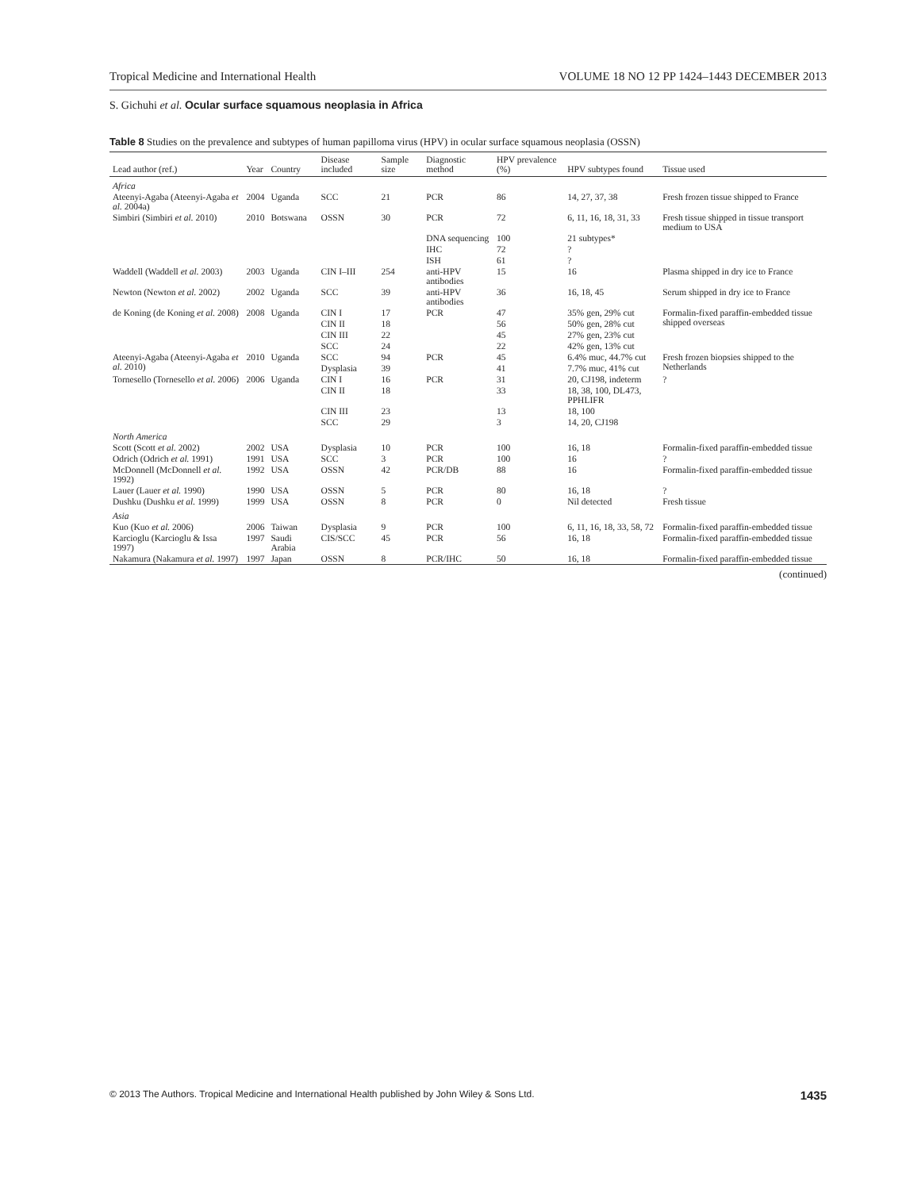Tropical Medicine and International Health VOLUME 18 NO 12 PP 1424–1443 DECEMBER 2013
S. Gichuhi et al. Ocular surface squamous neoplasia in Africa
Table 8 Studies on the prevalence and subtypes of human papilloma virus (HPV) in ocular surface squamous neoplasia (OSSN)
| Lead author (ref.) | Year | Country | Disease included | Sample size | Diagnostic method | HPV prevalence (%) | HPV subtypes found | Tissue used |
| --- | --- | --- | --- | --- | --- | --- | --- | --- |
| Africa | | | | | | | | |
| Ateenyi-Agaba (Ateenyi-Agaba et al. 2004a) | 2004 | Uganda | SCC | 21 | PCR | 86 | 14, 27, 37, 38 | Fresh frozen tissue shipped to France |
| Simbiri (Simbiri et al. 2010) | 2010 | Botswana | OSSN | 30 | PCR | 72 | 6, 11, 16, 18, 31, 33 | Fresh tissue shipped in tissue transport medium to USA |
| | | | | | DNA sequencing | 100 | 21 subtypes* | |
| | | | | | IHC | 72 | ? | |
| | | | | | ISH | 61 | ? | |
| Waddell (Waddell et al. 2003) | 2003 | Uganda | CIN I–III | 254 | anti-HPV antibodies | 15 | 16 | Plasma shipped in dry ice to France |
| Newton (Newton et al. 2002) | 2002 | Uganda | SCC | 39 | anti-HPV antibodies | 36 | 16, 18, 45 | Serum shipped in dry ice to France |
| de Koning (de Koning et al. 2008) | 2008 | Uganda | CIN I | 17 | PCR | 47 | 35% gen, 29% cut | Formalin-fixed paraffin-embedded tissue shipped overseas |
| | | | CIN II | 18 | | 56 | 50% gen, 28% cut | |
| | | | CIN III | 22 | | 45 | 27% gen, 23% cut | |
| | | | SCC | 24 | | 22 | 42% gen, 13% cut | |
| Ateenyi-Agaba (Ateenyi-Agaba et al. 2010) | 2010 | Uganda | SCC | 94 | PCR | 45 | 6.4% muc, 44.7% cut | Fresh frozen biopsies shipped to the Netherlands |
| | | | Dysplasia | 39 | | 41 | 7.7% muc, 41% cut | |
| Tornesello (Tornesello et al. 2006) | 2006 | Uganda | CIN I | 16 | PCR | 31 | 20, CJ198, indeterm | ? |
| | | | CIN II | 18 | | 33 | 18, 38, 100, DL473, PPHLIFR | |
| | | | CIN III | 23 | | 13 | 18, 100 | |
| | | | SCC | 29 | | 3 | 14, 20, CJ198 | |
| North America | | | | | | | | |
| Scott (Scott et al. 2002) | 2002 | USA | Dysplasia | 10 | PCR | 100 | 16, 18 | Formalin-fixed paraffin-embedded tissue |
| Odrich (Odrich et al. 1991) | 1991 | USA | SCC | 3 | PCR | 100 | 16 | ? |
| McDonnell (McDonnell et al. 1992) | 1992 | USA | OSSN | 42 | PCR/DB | 88 | 16 | Formalin-fixed paraffin-embedded tissue |
| Lauer (Lauer et al. 1990) | 1990 | USA | OSSN | 5 | PCR | 80 | 16, 18 | ? |
| Dushku (Dushku et al. 1999) | 1999 | USA | OSSN | 8 | PCR | 0 | Nil detected | Fresh tissue |
| Asia | | | | | | | | |
| Kuo (Kuo et al. 2006) | 2006 | Taiwan | Dysplasia | 9 | PCR | 100 | 6, 11, 16, 18, 33, 58, 72 | Formalin-fixed paraffin-embedded tissue |
| Karcioglu (Karcioglu & Issa 1997) | 1997 | Saudi Arabia | CIS/SCC | 45 | PCR | 56 | 16, 18 | Formalin-fixed paraffin-embedded tissue |
| Nakamura (Nakamura et al. 1997) | 1997 | Japan | OSSN | 8 | PCR/IHC | 50 | 16, 18 | Formalin-fixed paraffin-embedded tissue |
(continued)
© 2013 The Authors. Tropical Medicine and International Health published by John Wiley & Sons Ltd. 1435